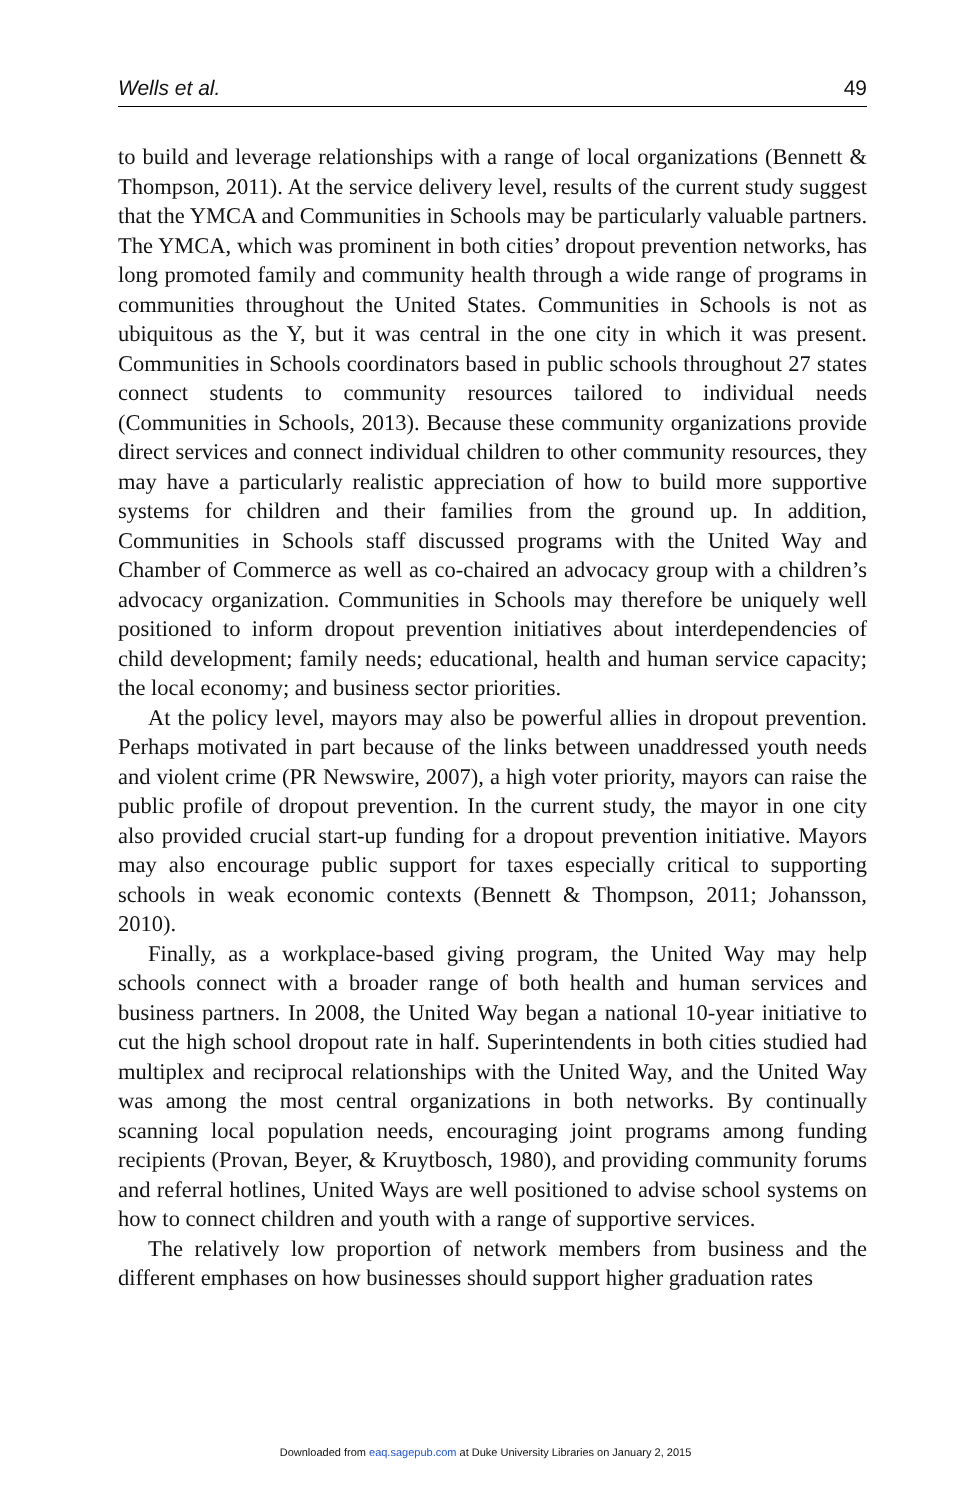Wells et al. 49
to build and leverage relationships with a range of local organizations (Bennett & Thompson, 2011). At the service delivery level, results of the current study suggest that the YMCA and Communities in Schools may be particularly valuable partners. The YMCA, which was prominent in both cities’ dropout prevention networks, has long promoted family and community health through a wide range of programs in communities throughout the United States. Communities in Schools is not as ubiquitous as the Y, but it was central in the one city in which it was present. Communities in Schools coordinators based in public schools throughout 27 states connect students to community resources tailored to individual needs (Communities in Schools, 2013). Because these community organizations provide direct services and connect individual children to other community resources, they may have a particularly realistic appreciation of how to build more supportive systems for children and their families from the ground up. In addition, Communities in Schools staff discussed programs with the United Way and Chamber of Commerce as well as co-chaired an advocacy group with a children’s advocacy organization. Communities in Schools may therefore be uniquely well positioned to inform dropout prevention initiatives about interdependencies of child development; family needs; educational, health and human service capacity; the local economy; and business sector priorities.
At the policy level, mayors may also be powerful allies in dropout prevention. Perhaps motivated in part because of the links between unaddressed youth needs and violent crime (PR Newswire, 2007), a high voter priority, mayors can raise the public profile of dropout prevention. In the current study, the mayor in one city also provided crucial start-up funding for a dropout prevention initiative. Mayors may also encourage public support for taxes especially critical to supporting schools in weak economic contexts (Bennett & Thompson, 2011; Johansson, 2010).
Finally, as a workplace-based giving program, the United Way may help schools connect with a broader range of both health and human services and business partners. In 2008, the United Way began a national 10-year initiative to cut the high school dropout rate in half. Superintendents in both cities studied had multiplex and reciprocal relationships with the United Way, and the United Way was among the most central organizations in both networks. By continually scanning local population needs, encouraging joint programs among funding recipients (Provan, Beyer, & Kruytbosch, 1980), and providing community forums and referral hotlines, United Ways are well positioned to advise school systems on how to connect children and youth with a range of supportive services.
The relatively low proportion of network members from business and the different emphases on how businesses should support higher graduation rates
Downloaded from eaq.sagepub.com at Duke University Libraries on January 2, 2015